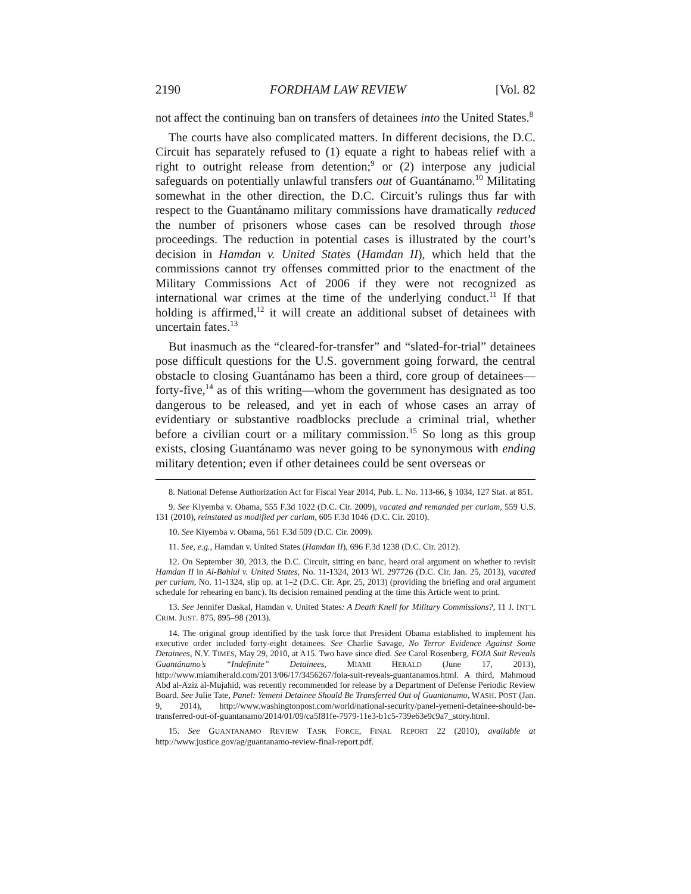2190 FORDHAM LAW REVIEW [Vol. 82
not affect the continuing ban on transfers of detainees into the United States.<sup>8</sup>
The courts have also complicated matters. In different decisions, the D.C. Circuit has separately refused to (1) equate a right to habeas relief with a right to outright release from detention;<sup>9</sup> or (2) interpose any judicial safeguards on potentially unlawful transfers out of Guantánamo.<sup>10</sup> Militating somewhat in the other direction, the D.C. Circuit’s rulings thus far with respect to the Guantánamo military commissions have dramatically reduced the number of prisoners whose cases can be resolved through those proceedings. The reduction in potential cases is illustrated by the court’s decision in Hamdan v. United States (Hamdan II), which held that the commissions cannot try offenses committed prior to the enactment of the Military Commissions Act of 2006 if they were not recognized as international war crimes at the time of the underlying conduct.<sup>11</sup> If that holding is affirmed,<sup>12</sup> it will create an additional subset of detainees with uncertain fates.<sup>13</sup>
But inasmuch as the “cleared-for-transfer” and “slated-for-trial” detainees pose difficult questions for the U.S. government going forward, the central obstacle to closing Guantánamo has been a third, core group of detainees—forty-five,<sup>14</sup> as of this writing—whom the government has designated as too dangerous to be released, and yet in each of whose cases an array of evidentiary or substantive roadblocks preclude a criminal trial, whether before a civilian court or a military commission.<sup>15</sup> So long as this group exists, closing Guantánamo was never going to be synonymous with ending military detention; even if other detainees could be sent overseas or
8. National Defense Authorization Act for Fiscal Year 2014, Pub. L. No. 113-66, § 1034, 127 Stat. at 851.
9. See Kiyemba v. Obama, 555 F.3d 1022 (D.C. Cir. 2009), vacated and remanded per curiam, 559 U.S. 131 (2010), reinstated as modified per curiam, 605 F.3d 1046 (D.C. Cir. 2010).
10. See Kiyemba v. Obama, 561 F.3d 509 (D.C. Cir. 2009).
11. See, e.g., Hamdan v. United States (Hamdan II), 696 F.3d 1238 (D.C. Cir. 2012).
12. On September 30, 2013, the D.C. Circuit, sitting en banc, heard oral argument on whether to revisit Hamdan II in Al-Bahlul v. United States, No. 11-1324, 2013 WL 297726 (D.C. Cir. Jan. 25, 2013), vacated per curiam, No. 11-1324, slip op. at 1–2 (D.C. Cir. Apr. 25, 2013) (providing the briefing and oral argument schedule for rehearing en banc). Its decision remained pending at the time this Article went to print.
13. See Jennifer Daskal, Hamdan v. United States: A Death Knell for Military Commissions?, 11 J. INT’L CRIM. JUST. 875, 895–98 (2013).
14. The original group identified by the task force that President Obama established to implement his executive order included forty-eight detainees. See Charlie Savage, No Terror Evidence Against Some Detainees, N.Y. TIMES, May 29, 2010, at A15. Two have since died. See Carol Rosenberg, FOIA Suit Reveals Guantánamo’s “Indefinite” Detainees, MIAMI HERALD (June 17, 2013), http://www.miamiherald.com/2013/06/17/3456267/foia-suit-reveals-guantanamos.html. A third, Mahmoud Abd al-Aziz al-Mujahid, was recently recommended for release by a Department of Defense Periodic Review Board. See Julie Tate, Panel: Yemeni Detainee Should Be Transferred Out of Guantanamo, WASH. POST (Jan. 9, 2014), http://www.washingtonpost.com/world/national-security/panel-yemeni-detainee-should-be-transferred-out-of-guantanamo/2014/01/09/ca5f81fe-7979-11e3-b1c5-739e63e9c9a7_story.html.
15. See GUANTANAMO REVIEW TASK FORCE, FINAL REPORT 22 (2010), available at http://www.justice.gov/ag/guantanamo-review-final-report.pdf.